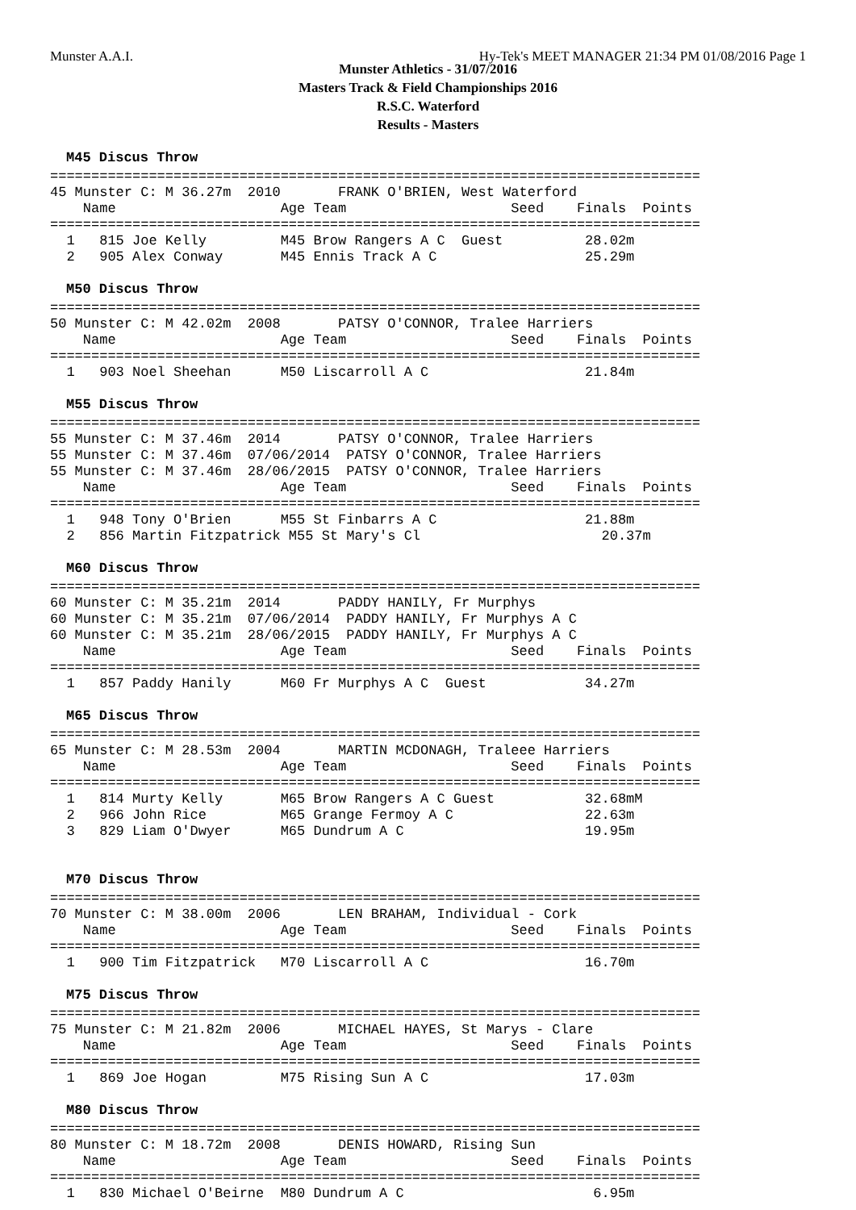Munster A.A.I. Hy-Tek's MEET MANAGER 21:34 PM 01/08/2016 Page 1
Munster Athletics - 31/07/2016
Masters Track & Field Championships 2016
R.S.C. Waterford
Results - Masters
M45 Discus Throw
===============================================================================
45 Munster C: M 36.27m  2010       FRANK O'BRIEN, West Waterford
    Name                    Age Team                    Seed    Finals  Points
===============================================================================
  1   815 Joe Kelly         M45 Brow Rangers A C  Guest          28.02m
  2   905 Alex Conway       M45 Ennis Track A C                  25.29m
M50 Discus Throw
===============================================================================
50 Munster C: M 42.02m  2008       PATSY O'CONNOR, Tralee Harriers
    Name                    Age Team                    Seed    Finals  Points
===============================================================================
  1   903 Noel Sheehan      M50 Liscarroll A C                   21.84m
M55 Discus Throw
===============================================================================
55 Munster C: M 37.46m  2014       PATSY O'CONNOR, Tralee Harriers
55 Munster C: M 37.46m  07/06/2014  PATSY O'CONNOR, Tralee Harriers
55 Munster C: M 37.46m  28/06/2015  PATSY O'CONNOR, Tralee Harriers
    Name                    Age Team                    Seed    Finals  Points
===============================================================================
  1   948 Tony O'Brien      M55 St Finbarrs A C                  21.88m
  2   856 Martin Fitzpatrick M55 St Mary's Cl                      20.37m
M60 Discus Throw
===============================================================================
60 Munster C: M 35.21m  2014       PADDY HANILY, Fr Murphys
60 Munster C: M 35.21m  07/06/2014  PADDY HANILY, Fr Murphys A C
60 Munster C: M 35.21m  28/06/2015  PADDY HANILY, Fr Murphys A C
    Name                    Age Team                    Seed    Finals  Points
===============================================================================
  1   857 Paddy Hanily      M60 Fr Murphys A C  Guest            34.27m
M65 Discus Throw
===============================================================================
65 Munster C: M 28.53m  2004       MARTIN MCDONAGH, Traleee Harriers
    Name                    Age Team                    Seed    Finals  Points
===============================================================================
  1   814 Murty Kelly       M65 Brow Rangers A C Guest           32.68mM
  2   966 John Rice         M65 Grange Fermoy A C                22.63m
  3   829 Liam O'Dwyer      M65 Dundrum A C                      19.95m
M70 Discus Throw
===============================================================================
70 Munster C: M 38.00m  2006       LEN BRAHAM, Individual - Cork
    Name                    Age Team                    Seed    Finals  Points
===============================================================================
  1   900 Tim Fitzpatrick   M70 Liscarroll A C                   16.70m
M75 Discus Throw
===============================================================================
75 Munster C: M 21.82m  2006       MICHAEL HAYES, St Marys - Clare
    Name                    Age Team                    Seed    Finals  Points
===============================================================================
  1   869 Joe Hogan         M75 Rising Sun A C                   17.03m
M80 Discus Throw
===============================================================================
80 Munster C: M 18.72m  2008       DENIS HOWARD, Rising Sun
    Name                    Age Team                    Seed    Finals  Points
===============================================================================
  1   830 Michael O'Beirne  M80 Dundrum A C                       6.95m